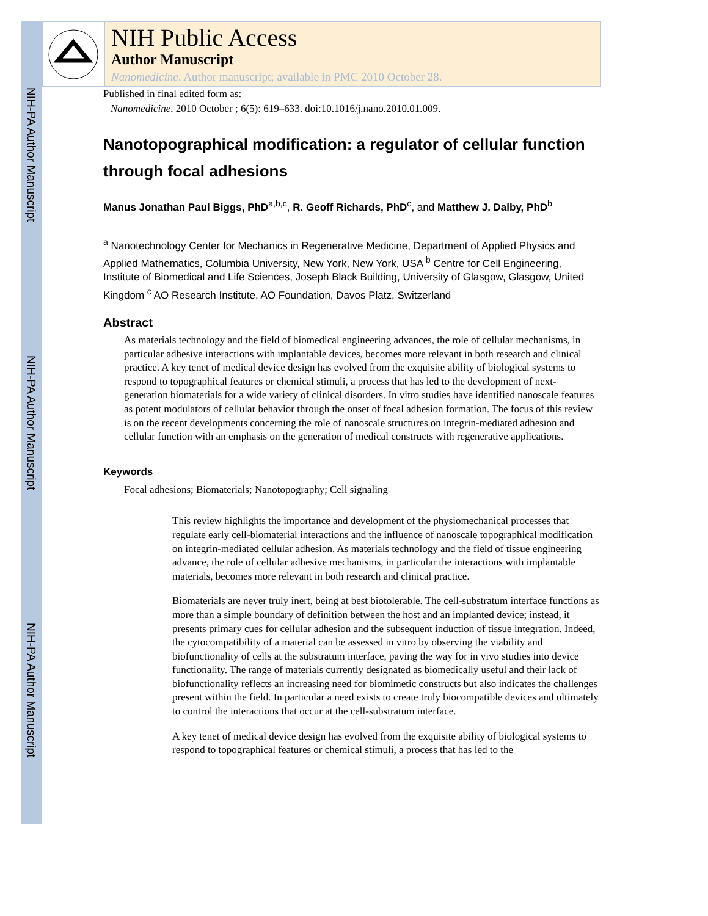NIH-PA Author Manuscript
NIH-PA Author Manuscript
NIH-PA Author Manuscript
NIH Public Access
Author Manuscript
Nanomedicine. Author manuscript; available in PMC 2010 October 28.
Published in final edited form as:
Nanomedicine. 2010 October ; 6(5): 619–633. doi:10.1016/j.nano.2010.01.009.
Nanotopographical modification: a regulator of cellular function through focal adhesions
Manus Jonathan Paul Biggs, PhD<sup>a,b,c</sup>, R. Geoff Richards, PhD<sup>c</sup>, and Matthew J. Dalby, PhD<sup>b</sup>
<sup>a</sup> Nanotechnology Center for Mechanics in Regenerative Medicine, Department of Applied Physics and Applied Mathematics, Columbia University, New York, New York, USA <sup>b</sup> Centre for Cell Engineering, Institute of Biomedical and Life Sciences, Joseph Black Building, University of Glasgow, Glasgow, United Kingdom <sup>c</sup> AO Research Institute, AO Foundation, Davos Platz, Switzerland
Abstract
As materials technology and the field of biomedical engineering advances, the role of cellular mechanisms, in particular adhesive interactions with implantable devices, becomes more relevant in both research and clinical practice. A key tenet of medical device design has evolved from the exquisite ability of biological systems to respond to topographical features or chemical stimuli, a process that has led to the development of next-generation biomaterials for a wide variety of clinical disorders. In vitro studies have identified nanoscale features as potent modulators of cellular behavior through the onset of focal adhesion formation. The focus of this review is on the recent developments concerning the role of nanoscale structures on integrin-mediated adhesion and cellular function with an emphasis on the generation of medical constructs with regenerative applications.
Keywords
Focal adhesions; Biomaterials; Nanotopography; Cell signaling
This review highlights the importance and development of the physiomechanical processes that regulate early cell-biomaterial interactions and the influence of nanoscale topographical modification on integrin-mediated cellular adhesion. As materials technology and the field of tissue engineering advance, the role of cellular adhesive mechanisms, in particular the interactions with implantable materials, becomes more relevant in both research and clinical practice.
Biomaterials are never truly inert, being at best biotolerable. The cell-substratum interface functions as more than a simple boundary of definition between the host and an implanted device; instead, it presents primary cues for cellular adhesion and the subsequent induction of tissue integration. Indeed, the cytocompatibility of a material can be assessed in vitro by observing the viability and biofunctionality of cells at the substratum interface, paving the way for in vivo studies into device functionality. The range of materials currently designated as biomedically useful and their lack of biofunctionality reflects an increasing need for biomimetic constructs but also indicates the challenges present within the field. In particular a need exists to create truly biocompatible devices and ultimately to control the interactions that occur at the cell-substratum interface.
A key tenet of medical device design has evolved from the exquisite ability of biological systems to respond to topographical features or chemical stimuli, a process that has led to the